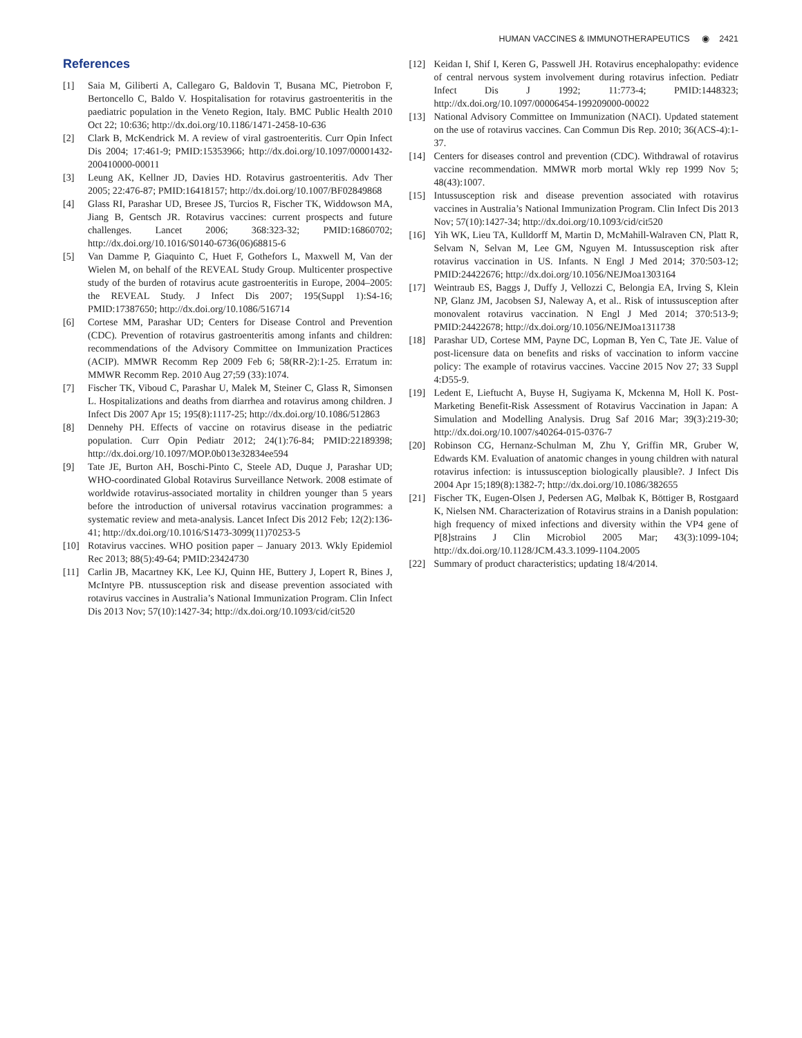HUMAN VACCINES & IMMUNOTHERAPEUTICS ◉ 2421
References
[1] Saia M, Giliberti A, Callegaro G, Baldovin T, Busana MC, Pietrobon F, Bertoncello C, Baldo V. Hospitalisation for rotavirus gastroenteritis in the paediatric population in the Veneto Region, Italy. BMC Public Health 2010 Oct 22; 10:636; http://dx.doi.org/10.1186/1471-2458-10-636
[2] Clark B, McKendrick M. A review of viral gastroenteritis. Curr Opin Infect Dis 2004; 17:461-9; PMID:15353966; http://dx.doi.org/10.1097/00001432-200410000-00011
[3] Leung AK, Kellner JD, Davies HD. Rotavirus gastroenteritis. Adv Ther 2005; 22:476-87; PMID:16418157; http://dx.doi.org/10.1007/BF02849868
[4] Glass RI, Parashar UD, Bresee JS, Turcios R, Fischer TK, Widdowson MA, Jiang B, Gentsch JR. Rotavirus vaccines: current prospects and future challenges. Lancet 2006; 368:323-32; PMID:16860702; http://dx.doi.org/10.1016/S0140-6736(06)68815-6
[5] Van Damme P, Giaquinto C, Huet F, Gothefors L, Maxwell M, Van der Wielen M, on behalf of the REVEAL Study Group. Multicenter prospective study of the burden of rotavirus acute gastroenteritis in Europe, 2004–2005: the REVEAL Study. J Infect Dis 2007; 195(Suppl 1):S4-16; PMID:17387650; http://dx.doi.org/10.1086/516714
[6] Cortese MM, Parashar UD; Centers for Disease Control and Prevention (CDC). Prevention of rotavirus gastroenteritis among infants and children: recommendations of the Advisory Committee on Immunization Practices (ACIP). MMWR Recomm Rep 2009 Feb 6; 58(RR-2):1-25. Erratum in: MMWR Recomm Rep. 2010 Aug 27;59 (33):1074.
[7] Fischer TK, Viboud C, Parashar U, Malek M, Steiner C, Glass R, Simonsen L. Hospitalizations and deaths from diarrhea and rotavirus among children. J Infect Dis 2007 Apr 15; 195(8):1117-25; http://dx.doi.org/10.1086/512863
[8] Dennehy PH. Effects of vaccine on rotavirus disease in the pediatric population. Curr Opin Pediatr 2012; 24(1):76-84; PMID:22189398; http://dx.doi.org/10.1097/MOP.0b013e32834ee594
[9] Tate JE, Burton AH, Boschi-Pinto C, Steele AD, Duque J, Parashar UD; WHO-coordinated Global Rotavirus Surveillance Network. 2008 estimate of worldwide rotavirus-associated mortality in children younger than 5 years before the introduction of universal rotavirus vaccination programmes: a systematic review and meta-analysis. Lancet Infect Dis 2012 Feb; 12(2):136-41; http://dx.doi.org/10.1016/S1473-3099(11)70253-5
[10] Rotavirus vaccines. WHO position paper – January 2013. Wkly Epidemiol Rec 2013; 88(5):49-64; PMID:23424730
[11] Carlin JB, Macartney KK, Lee KJ, Quinn HE, Buttery J, Lopert R, Bines J, McIntyre PB. ntussusception risk and disease prevention associated with rotavirus vaccines in Australia’s National Immunization Program. Clin Infect Dis 2013 Nov; 57(10):1427-34; http://dx.doi.org/10.1093/cid/cit520
[12] Keidan I, Shif I, Keren G, Passwell JH. Rotavirus encephalopathy: evidence of central nervous system involvement during rotavirus infection. Pediatr Infect Dis J 1992; 11:773-4; PMID:1448323; http://dx.doi.org/10.1097/00006454-199209000-00022
[13] National Advisory Committee on Immunization (NACI). Updated statement on the use of rotavirus vaccines. Can Commun Dis Rep. 2010; 36(ACS-4):1-37.
[14] Centers for diseases control and prevention (CDC). Withdrawal of rotavirus vaccine recommendation. MMWR morb mortal Wkly rep 1999 Nov 5; 48(43):1007.
[15] Intussusception risk and disease prevention associated with rotavirus vaccines in Australia’s National Immunization Program. Clin Infect Dis 2013 Nov; 57(10):1427-34; http://dx.doi.org/10.1093/cid/cit520
[16] Yih WK, Lieu TA, Kulldorff M, Martin D, McMahill-Walraven CN, Platt R, Selvam N, Selvan M, Lee GM, Nguyen M. Intussusception risk after rotavirus vaccination in US. Infants. N Engl J Med 2014; 370:503-12; PMID:24422676; http://dx.doi.org/10.1056/NEJMoa1303164
[17] Weintraub ES, Baggs J, Duffy J, Vellozzi C, Belongia EA, Irving S, Klein NP, Glanz JM, Jacobsen SJ, Naleway A, et al.. Risk of intussusception after monovalent rotavirus vaccination. N Engl J Med 2014; 370:513-9; PMID:24422678; http://dx.doi.org/10.1056/NEJMoa1311738
[18] Parashar UD, Cortese MM, Payne DC, Lopman B, Yen C, Tate JE. Value of post-licensure data on benefits and risks of vaccination to inform vaccine policy: The example of rotavirus vaccines. Vaccine 2015 Nov 27; 33 Suppl 4:D55-9.
[19] Ledent E, Lieftucht A, Buyse H, Sugiyama K, Mckenna M, Holl K. Post-Marketing Benefit-Risk Assessment of Rotavirus Vaccination in Japan: A Simulation and Modelling Analysis. Drug Saf 2016 Mar; 39(3):219-30; http://dx.doi.org/10.1007/s40264-015-0376-7
[20] Robinson CG, Hernanz-Schulman M, Zhu Y, Griffin MR, Gruber W, Edwards KM. Evaluation of anatomic changes in young children with natural rotavirus infection: is intussusception biologically plausible?. J Infect Dis 2004 Apr 15;189(8):1382-7; http://dx.doi.org/10.1086/382655
[21] Fischer TK, Eugen-Olsen J, Pedersen AG, Mølbak K, Böttiger B, Rostgaard K, Nielsen NM. Characterization of Rotavirus strains in a Danish population: high frequency of mixed infections and diversity within the VP4 gene of P[8]strains J Clin Microbiol 2005 Mar; 43(3):1099-104; http://dx.doi.org/10.1128/JCM.43.3.1099-1104.2005
[22] Summary of product characteristics; updating 18/4/2014.